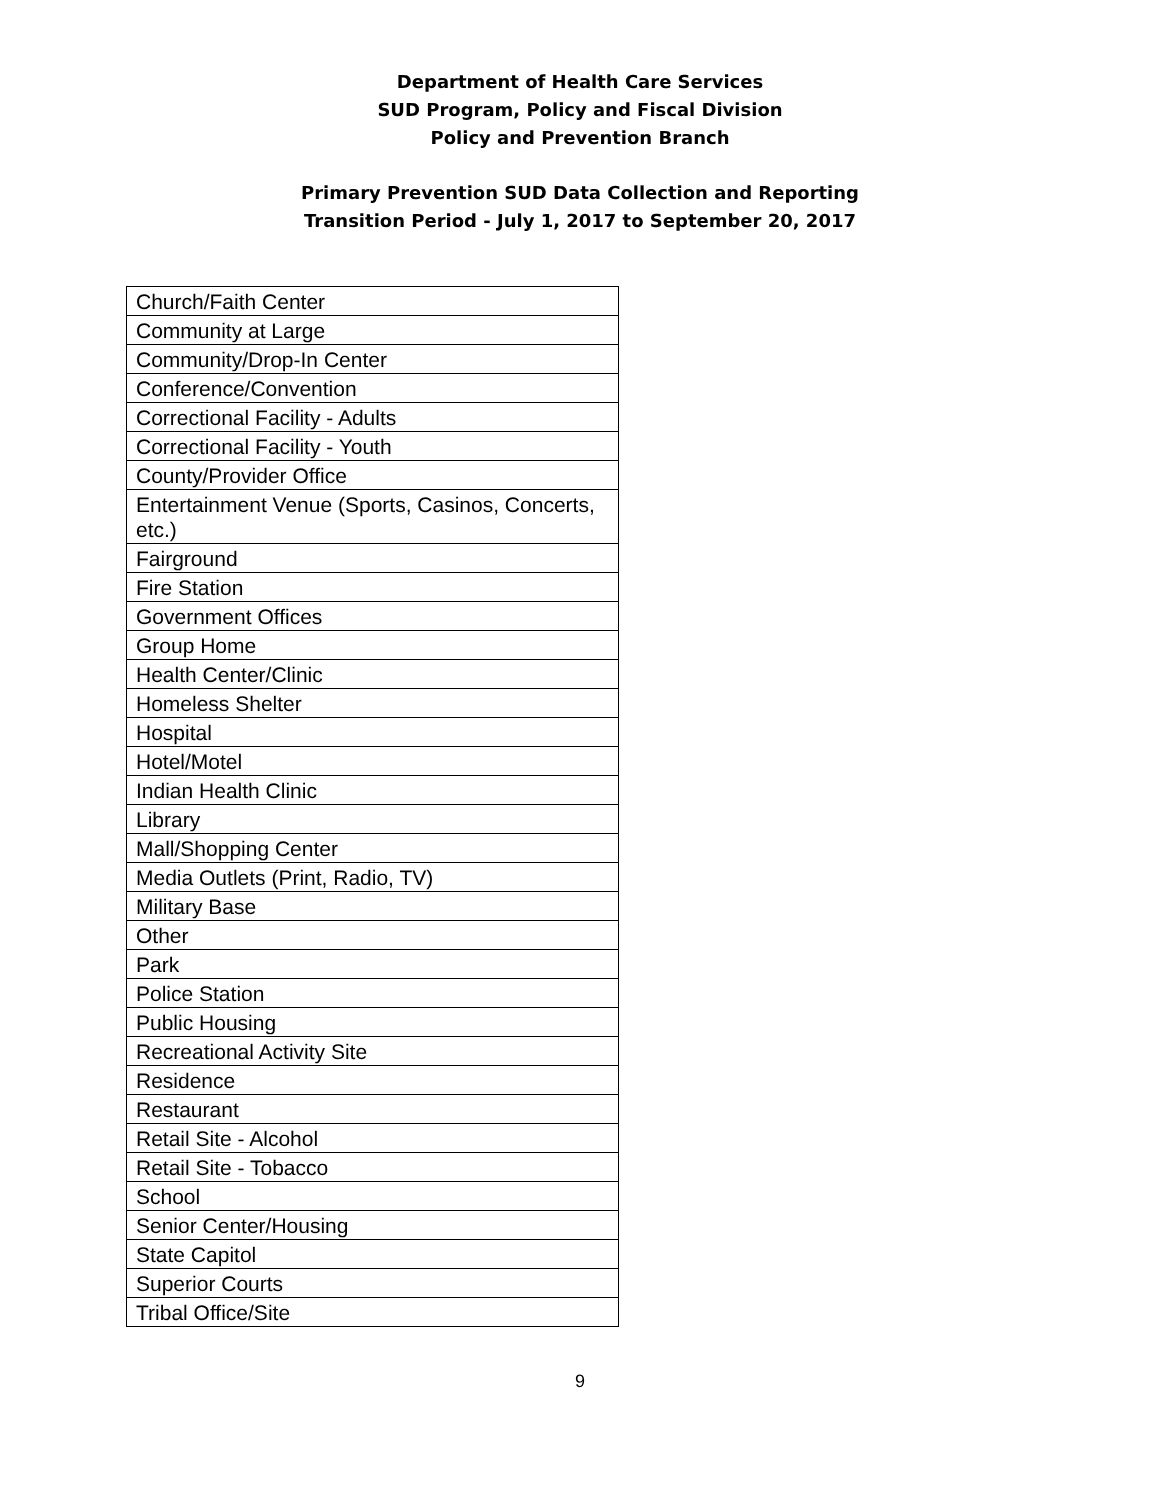Department of Health Care Services
SUD Program, Policy and Fiscal Division
Policy and Prevention Branch
Primary Prevention SUD Data Collection and Reporting
Transition Period - July 1, 2017 to September 20, 2017
| Church/Faith Center |
| Community at Large |
| Community/Drop-In Center |
| Conference/Convention |
| Correctional Facility - Adults |
| Correctional Facility - Youth |
| County/Provider Office |
| Entertainment Venue (Sports, Casinos, Concerts, etc.) |
| Fairground |
| Fire Station |
| Government Offices |
| Group Home |
| Health Center/Clinic |
| Homeless Shelter |
| Hospital |
| Hotel/Motel |
| Indian Health Clinic |
| Library |
| Mall/Shopping Center |
| Media Outlets (Print, Radio, TV) |
| Military Base |
| Other |
| Park |
| Police Station |
| Public Housing |
| Recreational Activity Site |
| Residence |
| Restaurant |
| Retail Site - Alcohol |
| Retail Site - Tobacco |
| School |
| Senior Center/Housing |
| State Capitol |
| Superior Courts |
| Tribal Office/Site |
9